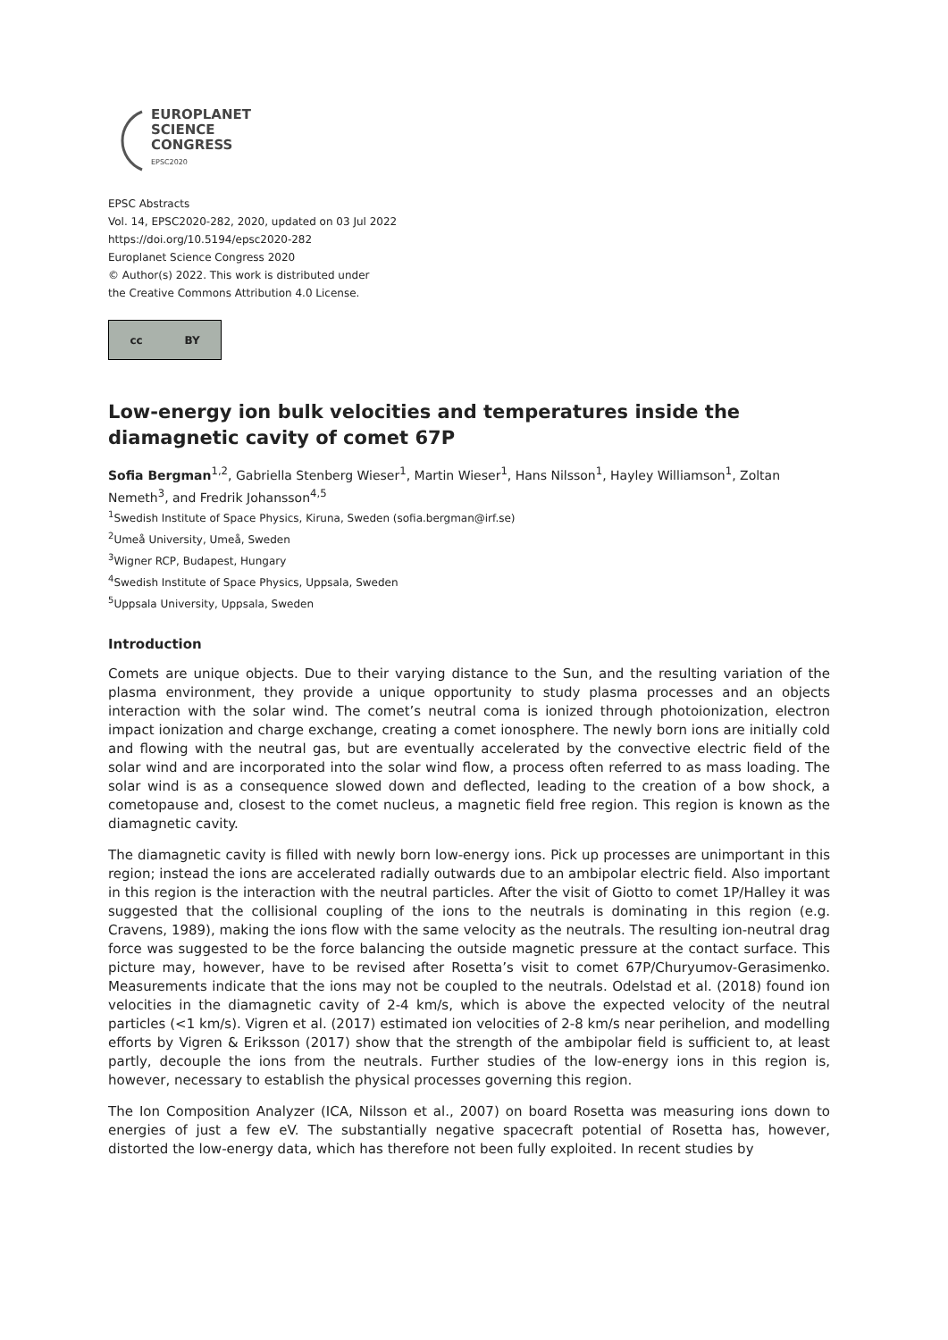EUROPLANET
SCIENCE
CONGRESS
EPSC2020
EPSC Abstracts
Vol. 14, EPSC2020-282, 2020, updated on 03 Jul 2022
https://doi.org/10.5194/epsc2020-282
Europlanet Science Congress 2020
© Author(s) 2022. This work is distributed under
the Creative Commons Attribution 4.0 License.
cc BY
Low-energy ion bulk velocities and temperatures inside the diamagnetic cavity of comet 67P
Sofia Bergman<sup>1,2</sup>, Gabriella Stenberg Wieser<sup>1</sup>, Martin Wieser<sup>1</sup>, Hans Nilsson<sup>1</sup>, Hayley Williamson<sup>1</sup>, Zoltan Nemeth<sup>3</sup>, and Fredrik Johansson<sup>4,5</sup>
<sup>1</sup> Swedish Institute of Space Physics, Kiruna, Sweden (sofia.bergman@irf.se)
<sup>2</sup> Umeå University, Umeå, Sweden
<sup>3</sup> Wigner RCP, Budapest, Hungary
<sup>4</sup> Swedish Institute of Space Physics, Uppsala, Sweden
<sup>5</sup> Uppsala University, Uppsala, Sweden
Introduction
Comets are unique objects. Due to their varying distance to the Sun, and the resulting variation of the plasma environment, they provide a unique opportunity to study plasma processes and an objects interaction with the solar wind. The comet’s neutral coma is ionized through photoionization, electron impact ionization and charge exchange, creating a comet ionosphere. The newly born ions are initially cold and flowing with the neutral gas, but are eventually accelerated by the convective electric field of the solar wind and are incorporated into the solar wind flow, a process often referred to as mass loading. The solar wind is as a consequence slowed down and deflected, leading to the creation of a bow shock, a cometopause and, closest to the comet nucleus, a magnetic field free region. This region is known as the diamagnetic cavity.
The diamagnetic cavity is filled with newly born low-energy ions. Pick up processes are unimportant in this region; instead the ions are accelerated radially outwards due to an ambipolar electric field. Also important in this region is the interaction with the neutral particles. After the visit of Giotto to comet 1P/Halley it was suggested that the collisional coupling of the ions to the neutrals is dominating in this region (e.g. Cravens, 1989), making the ions flow with the same velocity as the neutrals. The resulting ion-neutral drag force was suggested to be the force balancing the outside magnetic pressure at the contact surface. This picture may, however, have to be revised after Rosetta’s visit to comet 67P/Churyumov-Gerasimenko. Measurements indicate that the ions may not be coupled to the neutrals. Odelstad et al. (2018) found ion velocities in the diamagnetic cavity of 2-4 km/s, which is above the expected velocity of the neutral particles (<1 km/s). Vigren et al. (2017) estimated ion velocities of 2-8 km/s near perihelion, and modelling efforts by Vigren & Eriksson (2017) show that the strength of the ambipolar field is sufficient to, at least partly, decouple the ions from the neutrals. Further studies of the low-energy ions in this region is, however, necessary to establish the physical processes governing this region.
The Ion Composition Analyzer (ICA, Nilsson et al., 2007) on board Rosetta was measuring ions down to energies of just a few eV. The substantially negative spacecraft potential of Rosetta has, however, distorted the low-energy data, which has therefore not been fully exploited. In recent studies by